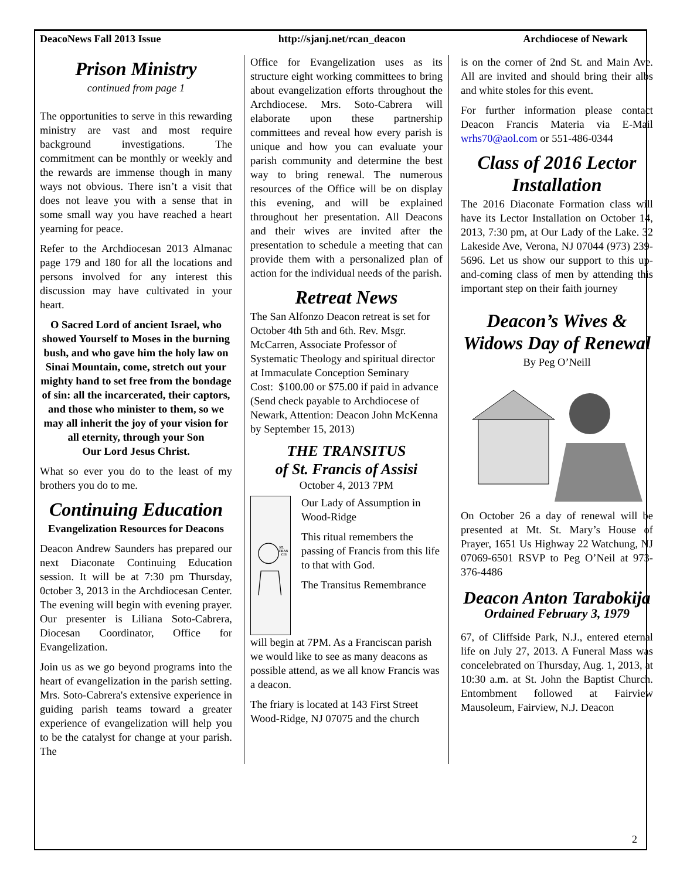DeacoNews Fall 2013 Issue http://sjanj.net/rcan_deacon Archdiocese of Newark
Prison Ministry
continued from page 1
The opportunities to serve in this rewarding ministry are vast and most require background investigations. The commitment can be monthly or weekly and the rewards are immense though in many ways not obvious. There isn’t a visit that does not leave you with a sense that in some small way you have reached a heart yearning for peace.
Refer to the Archdiocesan 2013 Almanac page 179 and 180 for all the locations and persons involved for any interest this discussion may have cultivated in your heart.
O Sacred Lord of ancient Israel, who showed Yourself to Moses in the burning bush, and who gave him the holy law on Sinai Mountain, come, stretch out your mighty hand to set free from the bondage of sin: all the incarcerated, their captors, and those who minister to them, so we may all inherit the joy of your vision for all eternity, through your Son
Our Lord Jesus Christ.
What so ever you do to the least of my brothers you do to me.
Continuing Education
Evangelization Resources for Deacons
Deacon Andrew Saunders has prepared our next Diaconate Continuing Education session. It will be at 7:30 pm Thursday, 0ctober 3, 2013 in the Archdiocesan Center. The evening will begin with evening prayer. Our presenter is Liliana Soto-Cabrera, Diocesan Coordinator, Office for Evangelization.
Join us as we go beyond programs into the heart of evangelization in the parish setting. Mrs. Soto-Cabrera's extensive experience in guiding parish teams toward a greater experience of evangelization will help you to be the catalyst for change at your parish. The
Office for Evangelization uses as its structure eight working committees to bring about evangelization efforts throughout the Archdiocese. Mrs. Soto-Cabrera will elaborate upon these partnership committees and reveal how every parish is unique and how you can evaluate your parish community and determine the best way to bring renewal. The numerous resources of the Office will be on display this evening, and will be explained throughout her presentation. All Deacons and their wives are invited after the presentation to schedule a meeting that can provide them with a personalized plan of action for the individual needs of the parish.
Retreat News
The San Alfonzo Deacon retreat is set for October 4th 5th and 6th. Rev. Msgr. McCarren, Associate Professor of Systematic Theology and spiritual director at Immaculate Conception Seminary
Cost: $100.00 or $75.00 if paid in advance (Send check payable to Archdiocese of Newark, Attention: Deacon John McKenna by September 15, 2013)
THE TRANSITUS
of St. Francis of Assisi
October 4, 2013 7PM
ST.
FRAN
CIS
Our Lady of Assumption in Wood-Ridge
This ritual remembers the passing of Francis from this life to that with God.
The Transitus Remembrance
will begin at 7PM. As a Franciscan parish we would like to see as many deacons as possible attend, as we all know Francis was a deacon.
The friary is located at 143 First Street Wood-Ridge, NJ 07075 and the church
is on the corner of 2nd St. and Main Ave. All are invited and should bring their albs and white stoles for this event.
For further information please contact Deacon Francis Materia via E-Mail wrhs70@aol.com or 551-486-0344
Class of 2016 Lector Installation
The 2016 Diaconate Formation class will have its Lector Installation on October 14, 2013, 7:30 pm, at Our Lady of the Lake. 32 Lakeside Ave, Verona, NJ 07044 (973) 239-5696. Let us show our support to this up-and-coming class of men by attending this important step on their faith journey
Deacon’s Wives & Widows Day of Renewal
By Peg O’Neill
On October 26 a day of renewal will be presented at Mt. St. Mary’s House of Prayer, 1651 Us Highway 22 Watchung, NJ 07069-6501 RSVP to Peg O’Neil at 973-376-4486
Deacon Anton Tarabokija
Ordained February 3, 1979
67, of Cliffside Park, N.J., entered eternal life on July 27, 2013. A Funeral Mass was concelebrated on Thursday, Aug. 1, 2013, at 10:30 a.m. at St. John the Baptist Church. Entombment followed at Fairview Mausoleum, Fairview, N.J. Deacon
2